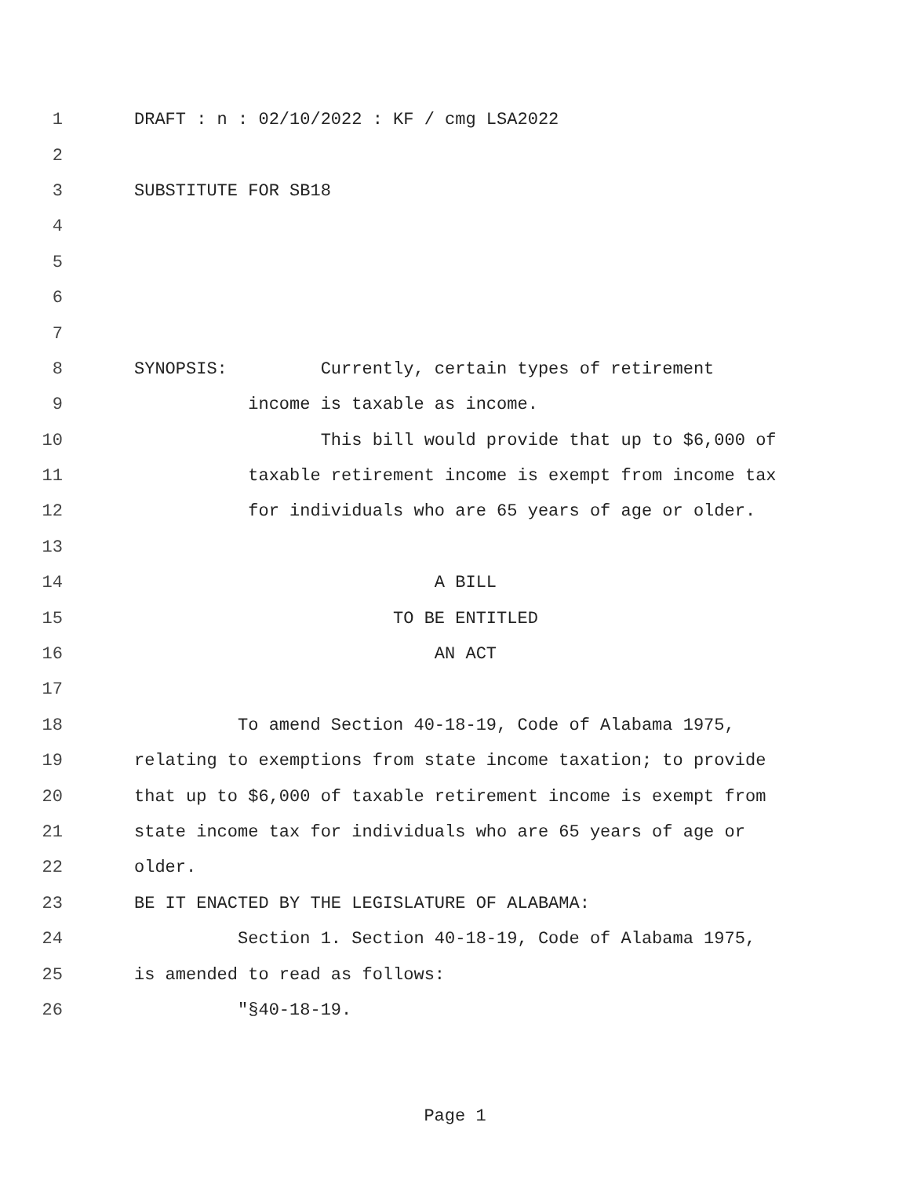1 DRAFT : n : 02/10/2022 : KF / cmg LSA2022
2
3 SUBSTITUTE FOR SB18
4
5
6
7
8 SYNOPSIS: Currently, certain types of retirement
9 income is taxable as income.
10 This bill would provide that up to $6,000 of
11 taxable retirement income is exempt from income tax
12 for individuals who are 65 years of age or older.
13
14 A BILL
15 TO BE ENTITLED
16 AN ACT
17
18 To amend Section 40-18-19, Code of Alabama 1975,
19 relating to exemptions from state income taxation; to provide
20 that up to $6,000 of taxable retirement income is exempt from
21 state income tax for individuals who are 65 years of age or
22 older.
23 BE IT ENACTED BY THE LEGISLATURE OF ALABAMA:
24 Section 1. Section 40-18-19, Code of Alabama 1975,
25 is amended to read as follows:
26 "§40-18-19.
Page 1